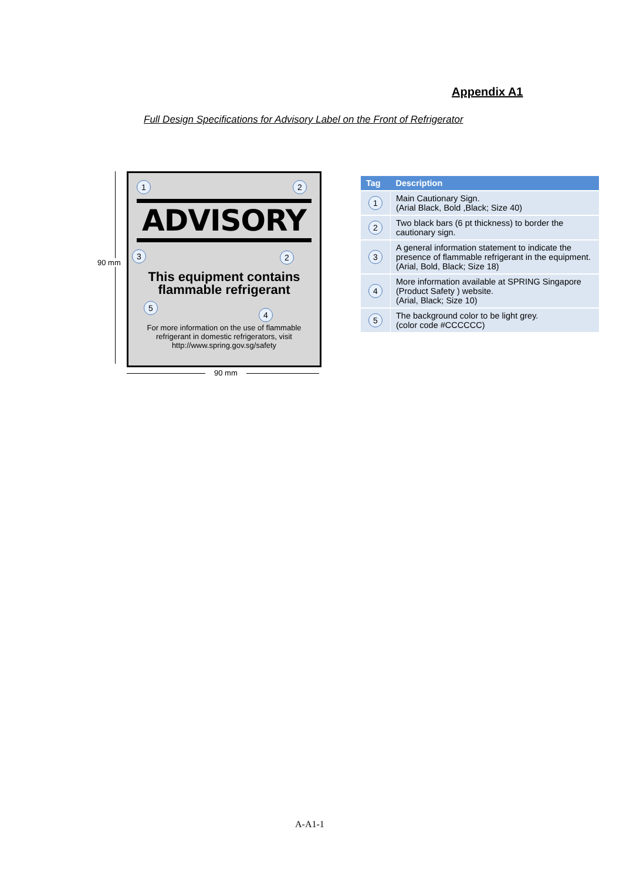Appendix A1
Full Design Specifications for Advisory Label on the Front of Refrigerator
90 mm
1 2
ADVISORY
3 2
This equipment contains
flammable refrigerant
5
4
For more information on the use of flammable
refrigerant in domestic refrigerators, visit
http://www.spring.gov.sg/safety
90 mm
| Tag | Description |
| --- | --- |
| 1 | Main Cautionary Sign. (Arial Black, Bold ,Black; Size 40) |
| 2 | Two black bars (6 pt thickness) to border the cautionary sign. |
| 3 | A general information statement to indicate the presence of flammable refrigerant in the equipment. (Arial, Bold, Black; Size 18) |
| 4 | More information available at SPRING Singapore (Product Safety ) website. (Arial, Black; Size 10) |
| 5 | The background color to be light grey. (color code #CCCCCC) |
A-A1-1